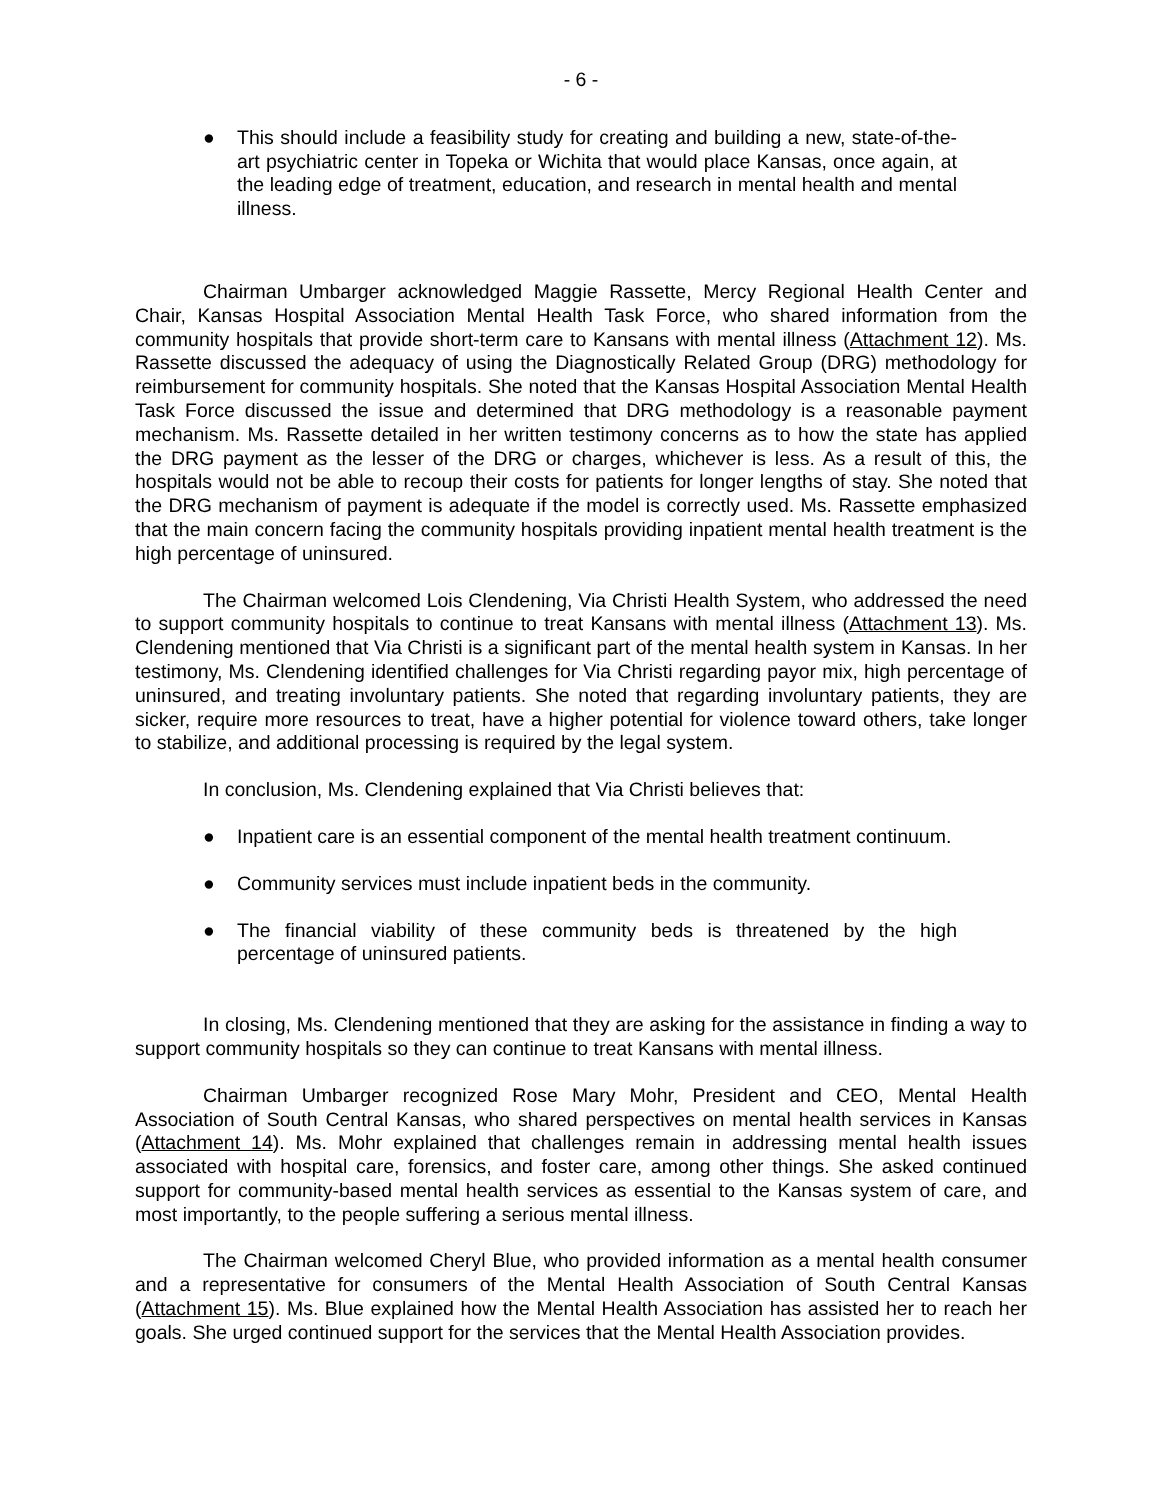- 6 -
● This should include a feasibility study for creating and building a new, state-of-the-art psychiatric center in Topeka or Wichita that would place Kansas, once again, at the leading edge of treatment, education, and research in mental health and mental illness.
Chairman Umbarger acknowledged Maggie Rassette, Mercy Regional Health Center and Chair, Kansas Hospital Association Mental Health Task Force, who shared information from the community hospitals that provide short-term care to Kansans with mental illness (Attachment 12). Ms. Rassette discussed the adequacy of using the Diagnostically Related Group (DRG) methodology for reimbursement for community hospitals. She noted that the Kansas Hospital Association Mental Health Task Force discussed the issue and determined that DRG methodology is a reasonable payment mechanism. Ms. Rassette detailed in her written testimony concerns as to how the state has applied the DRG payment as the lesser of the DRG or charges, whichever is less. As a result of this, the hospitals would not be able to recoup their costs for patients for longer lengths of stay. She noted that the DRG mechanism of payment is adequate if the model is correctly used. Ms. Rassette emphasized that the main concern facing the community hospitals providing inpatient mental health treatment is the high percentage of uninsured.
The Chairman welcomed Lois Clendening, Via Christi Health System, who addressed the need to support community hospitals to continue to treat Kansans with mental illness (Attachment 13). Ms. Clendening mentioned that Via Christi is a significant part of the mental health system in Kansas. In her testimony, Ms. Clendening identified challenges for Via Christi regarding payor mix, high percentage of uninsured, and treating involuntary patients. She noted that regarding involuntary patients, they are sicker, require more resources to treat, have a higher potential for violence toward others, take longer to stabilize, and additional processing is required by the legal system.
In conclusion, Ms. Clendening explained that Via Christi believes that:
● Inpatient care is an essential component of the mental health treatment continuum.
● Community services must include inpatient beds in the community.
● The financial viability of these community beds is threatened by the high percentage of uninsured patients.
In closing, Ms. Clendening mentioned that they are asking for the assistance in finding a way to support community hospitals so they can continue to treat Kansans with mental illness.
Chairman Umbarger recognized Rose Mary Mohr, President and CEO, Mental Health Association of South Central Kansas, who shared perspectives on mental health services in Kansas (Attachment 14). Ms. Mohr explained that challenges remain in addressing mental health issues associated with hospital care, forensics, and foster care, among other things. She asked continued support for community-based mental health services as essential to the Kansas system of care, and most importantly, to the people suffering a serious mental illness.
The Chairman welcomed Cheryl Blue, who provided information as a mental health consumer and a representative for consumers of the Mental Health Association of South Central Kansas (Attachment 15). Ms. Blue explained how the Mental Health Association has assisted her to reach her goals. She urged continued support for the services that the Mental Health Association provides.